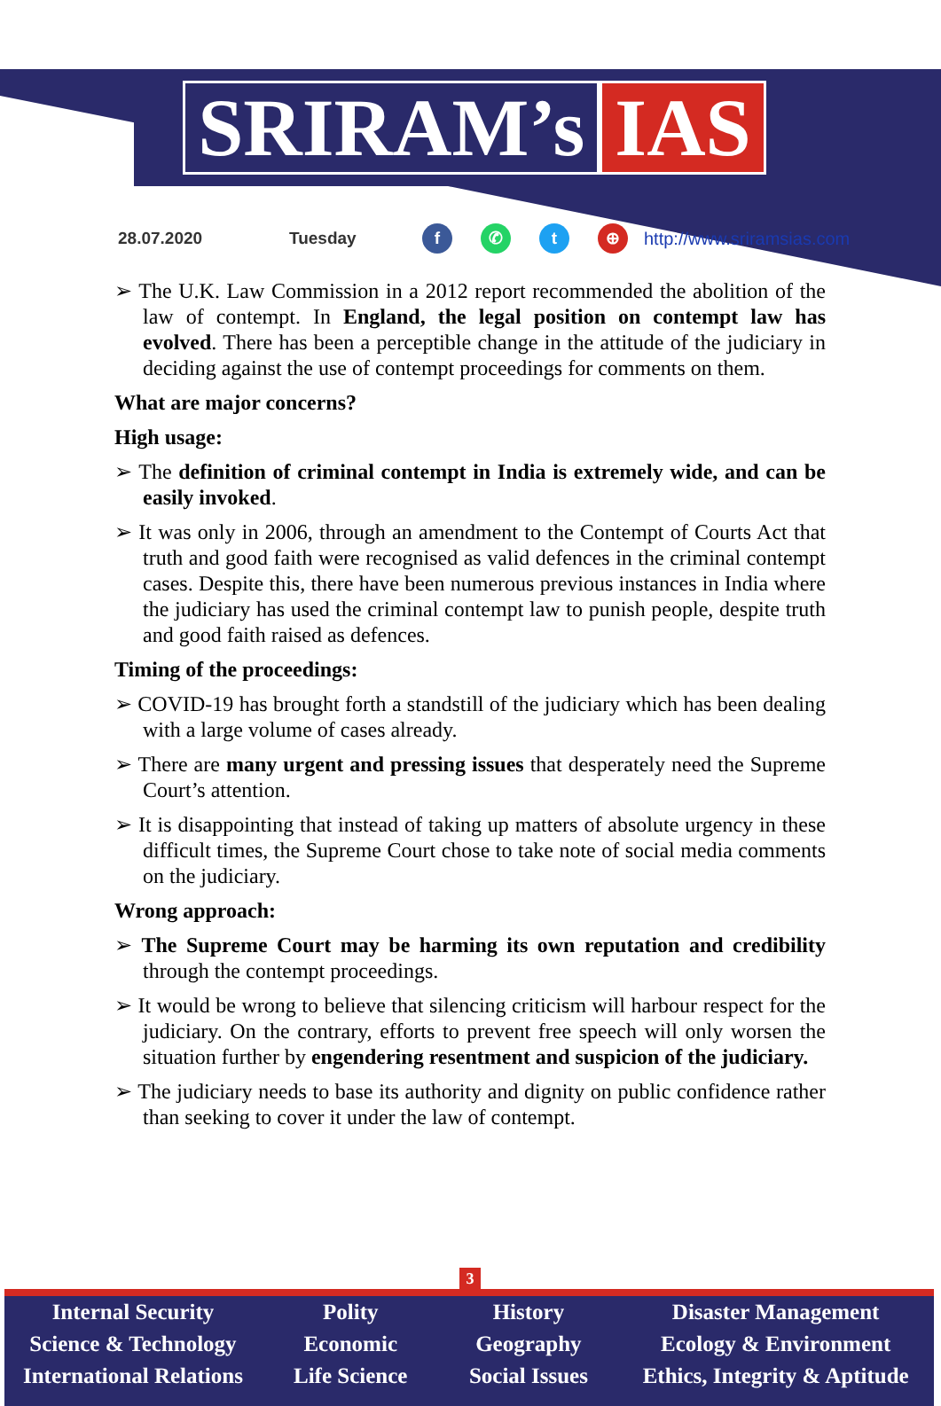SRIRAM’s IAS
28.07.2020 Tuesday f ✆ t ⊕ http://www.sriramsias.com
➢ The U.K. Law Commission in a 2012 report recommended the abolition of the law of contempt. In England, the legal position on contempt law has evolved. There has been a perceptible change in the attitude of the judiciary in deciding against the use of contempt proceedings for comments on them.
What are major concerns?
High usage:
➢ The definition of criminal contempt in India is extremely wide, and can be easily invoked.
➢ It was only in 2006, through an amendment to the Contempt of Courts Act that truth and good faith were recognised as valid defences in the criminal contempt cases. Despite this, there have been numerous previous instances in India where the judiciary has used the criminal contempt law to punish people, despite truth and good faith raised as defences.
Timing of the proceedings:
➢ COVID-19 has brought forth a standstill of the judiciary which has been dealing with a large volume of cases already.
➢ There are many urgent and pressing issues that desperately need the Supreme Court’s attention.
➢ It is disappointing that instead of taking up matters of absolute urgency in these difficult times, the Supreme Court chose to take note of social media comments on the judiciary.
Wrong approach:
➢ The Supreme Court may be harming its own reputation and credibility through the contempt proceedings.
➢ It would be wrong to believe that silencing criticism will harbour respect for the judiciary. On the contrary, efforts to prevent free speech will only worsen the situation further by engendering resentment and suspicion of the judiciary.
➢ The judiciary needs to base its authority and dignity on public confidence rather than seeking to cover it under the law of contempt.
3
Internal Security
Science & Technology
International Relations
Polity
Economic
Life Science
History
Geography
Social Issues
Disaster Management
Ecology & Environment
Ethics, Integrity & Aptitude